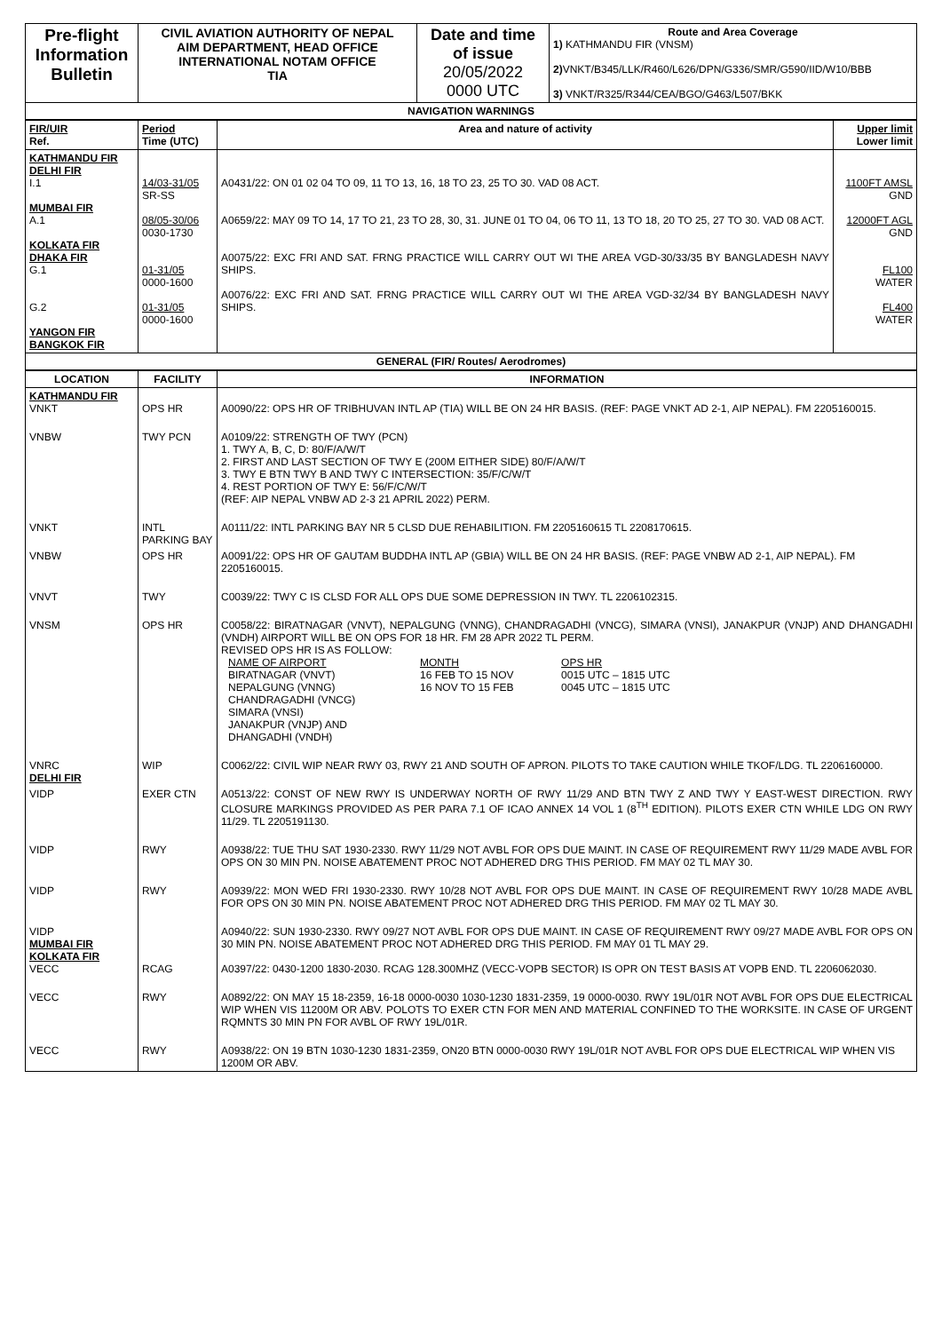| Pre-flight Information Bulletin | CIVIL AVIATION AUTHORITY OF NEPAL AIM DEPARTMENT, HEAD OFFICE INTERNATIONAL NOTAM OFFICE TIA | Date and time of issue 20/05/2022 0000 UTC | Route and Area Coverage 1) KATHMANDU FIR (VNSM) 2) VNKT/B345/LLK/R460/L626/DPN/G336/SMR/G590/IID/W10/BBB 3) VNKT/R325/R344/CEA/BGO/G463/L507/BKK |
| NAVIGATION WARNINGS | | | |
| FIR/UIR Ref. | Period Time (UTC) | Area and nature of activity | Upper limit Lower limit |
| --- | --- | --- | --- |
| KATHMANDU FIR DELHI FIR I.1 MUMBAI FIR A.1 KOLKATA FIR DHAKA FIR G.1 G.2 YANGON FIR BANGKOK FIR | 14/03-31/05 SR-SS 08/05-30/06 0030-1730 01-31/05 0000-1600 01-31/05 0000-1600 | A0431/22: ON 01 02 04 TO 09, 11 TO 13, 16, 18 TO 23, 25 TO 30. VAD 08 ACT. A0659/22: MAY 09 TO 14, 17 TO 21, 23 TO 28, 30, 31. JUNE 01 TO 04, 06 TO 11, 13 TO 18, 20 TO 25, 27 TO 30. VAD 08 ACT. A0075/22: EXC FRI AND SAT. FRNG PRACTICE WILL CARRY OUT WI THE AREA VGD-30/33/35 BY BANGLADESH NAVY SHIPS. A0076/22: EXC FRI AND SAT. FRNG PRACTICE WILL CARRY OUT WI THE AREA VGD-32/34 BY BANGLADESH NAVY SHIPS. | 1100FT AMSL GND 12000FT AGL GND FL100 WATER FL400 WATER |
| GENERAL (FIR/ Routes/ Aerodromes) | | | |
| LOCATION | FACILITY | INFORMATION |
| --- | --- | --- |
| KATHMANDU FIR VNKT | OPS HR | A0090/22: OPS HR OF TRIBHUVAN INTL AP (TIA) WILL BE ON 24 HR BASIS. (REF: PAGE VNKT AD 2-1, AIP NEPAL). FM 2205160015. |
| VNBW | TWY PCN | A0109/22: STRENGTH OF TWY (PCN) 1. TWY A, B, C, D: 80/F/A/W/T 2. FIRST AND LAST SECTION OF TWY E (200M EITHER SIDE) 80/F/A/W/T 3. TWY E BTN TWY B AND TWY C INTERSECTION: 35/F/C/W/T 4. REST PORTION OF TWY E: 56/F/C/W/T (REF: AIP NEPAL VNBW AD 2-3 21 APRIL 2022) PERM. |
| VNKT | INTL PARKING BAY | A0111/22: INTL PARKING BAY NR 5 CLSD DUE REHABILITION. FM 2205160615 TL 2208170615. |
| VNBW | OPS HR | A0091/22: OPS HR OF GAUTAM BUDDHA INTL AP (GBIA) WILL BE ON 24 HR BASIS. (REF: PAGE VNBW AD 2-1, AIP NEPAL). FM 2205160015. |
| VNVT | TWY | C0039/22: TWY C IS CLSD FOR ALL OPS DUE SOME DEPRESSION IN TWY. TL 2206102315. |
| VNSM | OPS HR | C0058/22: BIRATNAGAR (VNVT), NEPALGUNG (VNNG), CHANDRAGADHI (VNCG), SIMARA (VNSI), JANAKPUR (VNJP) AND DHANGADHI (VNDH) AIRPORT WILL BE ON OPS FOR 18 HR. FM 28 APR 2022 TL PERM. REVISED OPS HR IS AS FOLLOW: / NAME OF AIRPORT / MONTH / OPS HR / / BIRATNAGAR (VNVT) / 16 FEB TO 15 NOV / 0015 UTC – 1815 UTC / / NEPALGUNG (VNNG) CHANDRAGADHI (VNCG) SIMARA (VNSI) JANAKPUR (VNJP) AND DHANGADHI (VNDH) / 16 NOV TO 15 FEB / 0045 UTC – 1815 UTC / |
| VNRC DELHI FIR | WIP | C0062/22: CIVIL WIP NEAR RWY 03, RWY 21 AND SOUTH OF APRON. PILOTS TO TAKE CAUTION WHILE TKOF/LDG. TL 2206160000. |
| VIDP | EXER CTN | A0513/22: CONST OF NEW RWY IS UNDERWAY NORTH OF RWY 11/29 AND BTN TWY Z AND TWY Y EAST-WEST DIRECTION. RWY CLOSURE MARKINGS PROVIDED AS PER PARA 7.1 OF ICAO ANNEX 14 VOL 1 (8<sup>TH</sup> EDITION). PILOTS EXER CTN WHILE LDG ON RWY 11/29. TL 2205191130. |
| VIDP | RWY | A0938/22: TUE THU SAT 1930-2330. RWY 11/29 NOT AVBL FOR OPS DUE MAINT. IN CASE OF REQUIREMENT RWY 11/29 MADE AVBL FOR OPS ON 30 MIN PN. NOISE ABATEMENT PROC NOT ADHERED DRG THIS PERIOD. FM MAY 02 TL MAY 30. |
| VIDP | RWY | A0939/22: MON WED FRI 1930-2330. RWY 10/28 NOT AVBL FOR OPS DUE MAINT. IN CASE OF REQUIREMENT RWY 10/28 MADE AVBL FOR OPS ON 30 MIN PN. NOISE ABATEMENT PROC NOT ADHERED DRG THIS PERIOD. FM MAY 02 TL MAY 30. |
| VIDP MUMBAI FIR KOLKATA FIR VECC | RCAG | A0940/22: SUN 1930-2330. RWY 09/27 NOT AVBL FOR OPS DUE MAINT. IN CASE OF REQUIREMENT RWY 09/27 MADE AVBL FOR OPS ON 30 MIN PN. NOISE ABATEMENT PROC NOT ADHERED DRG THIS PERIOD. FM MAY 01 TL MAY 29. A0397/22: 0430-1200 1830-2030. RCAG 128.300MHZ (VECC-VOPB SECTOR) IS OPR ON TEST BASIS AT VOPB END. TL 2206062030. |
| VECC | RWY | A0892/22: ON MAY 15 18-2359, 16-18 0000-0030 1030-1230 1831-2359, 19 0000-0030. RWY 19L/01R NOT AVBL FOR OPS DUE ELECTRICAL WIP WHEN VIS 11200M OR ABV. POLOTS TO EXER CTN FOR MEN AND MATERIAL CONFINED TO THE WORKSITE. IN CASE OF URGENT RQMNTS 30 MIN PN FOR AVBL OF RWY 19L/01R. |
| VECC | RWY | A0938/22: ON 19 BTN 1030-1230 1831-2359, ON20 BTN 0000-0030 RWY 19L/01R NOT AVBL FOR OPS DUE ELECTRICAL WIP WHEN VIS 1200M OR ABV. |